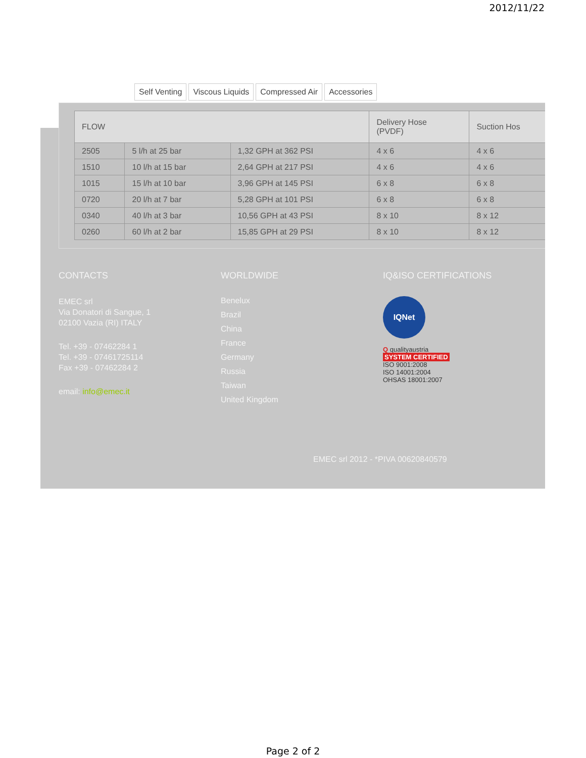2012/11/22
Self Venting Viscous Liquids Compressed Air Accessories
| FLOW | | | Delivery Hose (PVDF) | Suction Hos |
| --- | --- | --- | --- | --- |
| 2505 | 5 l/h at 25 bar | 1,32 GPH at 362 PSI | 4 x 6 | 4 x 6 |
| 1510 | 10 l/h at 15 bar | 2,64 GPH at 217 PSI | 4 x 6 | 4 x 6 |
| 1015 | 15 l/h at 10 bar | 3,96 GPH at 145 PSI | 6 x 8 | 6 x 8 |
| 0720 | 20 l/h at 7 bar | 5,28 GPH at 101 PSI | 6 x 8 | 6 x 8 |
| 0340 | 40 l/h at 3 bar | 10,56 GPH at 43 PSI | 8 x 10 | 8 x 12 |
| 0260 | 60 l/h at 2 bar | 15,85 GPH at 29 PSI | 8 x 10 | 8 x 12 |
CONTACTS
EMEC srl
Via Donatori di Sangue, 1
02100 Vazia (RI) ITALY
Tel. +39 - 07462284 1
Tel. +39 - 07461725114
Fax +39 - 07462284 2
email: info@emec.it
WORLDWIDE
Benelux
Brazil
China
France
Germany
Russia
Taiwan
United Kingdom
IQ&ISO CERTIFICATIONS
IQNet
Q qualityaustria
SYSTEM CERTIFIED
ISO 9001:2008
ISO 14001:2004
OHSAS 18001:2007
EMEC srl 2012 - *PIVA 00620840579
Page 2 of 2